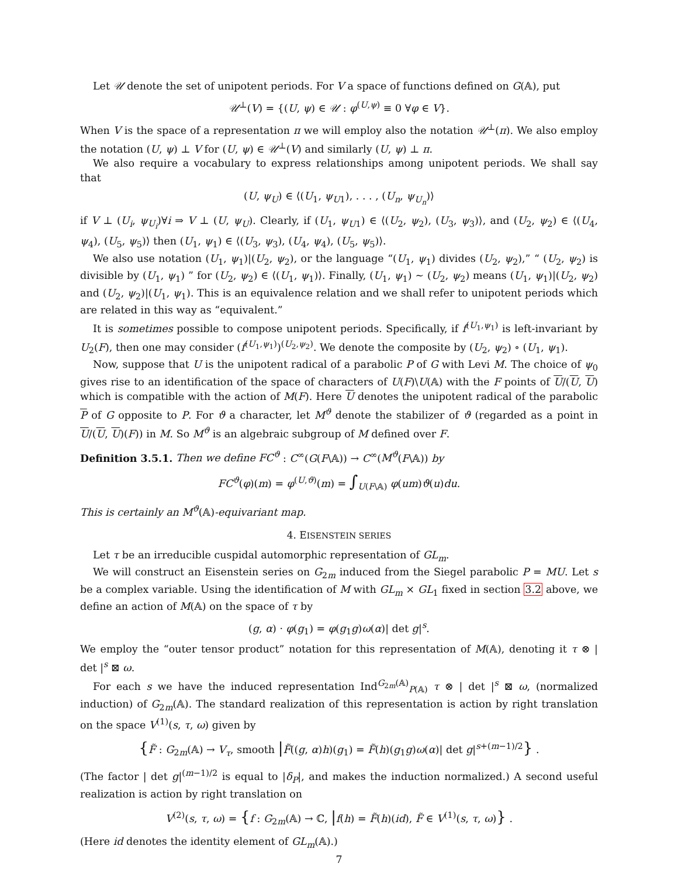Let 𝒰 denote the set of unipotent periods. For V a space of functions defined on G(𝔸), put
𝒰<sup>⊥</sup>(V) = {(U, ψ) ∈ 𝒰 : φ<sup>(U,ψ)</sup> ≡ 0 ∀φ ∈ V}.
When V is the space of a representation π we will employ also the notation 𝒰<sup>⊥</sup>(π). We also employ the notation (U, ψ) ⊥ V for (U, ψ) ∈ 𝒰<sup>⊥</sup>(V) and similarly (U, ψ) ⊥ π.
We also require a vocabulary to express relationships among unipotent periods. We shall say that
(U, ψ<sub>U</sub>) ∈ ⟨(U<sub>1</sub>, ψ<sub>U</sub><sub>1</sub>), . . . , (U<sub>n</sub>, ψ<sub>U<sub>n</sub></sub>)⟩
if V ⊥ (U<sub>i</sub>, ψ<sub>U<sub>i</sub></sub>)∀i ⇒ V ⊥ (U, ψ<sub>U</sub>). Clearly, if (U<sub>1</sub>, ψ<sub>U</sub><sub>1</sub>) ∈ ⟨(U<sub>2</sub>, ψ<sub>2</sub>), (U<sub>3</sub>, ψ<sub>3</sub>)⟩, and (U<sub>2</sub>, ψ<sub>2</sub>) ∈ ⟨(U<sub>4</sub>, ψ<sub>4</sub>), (U<sub>5</sub>, ψ<sub>5</sub>)⟩ then (U<sub>1</sub>, ψ<sub>1</sub>) ∈ ⟨(U<sub>3</sub>, ψ<sub>3</sub>), (U<sub>4</sub>, ψ<sub>4</sub>), (U<sub>5</sub>, ψ<sub>5</sub>)⟩.
We also use notation (U<sub>1</sub>, ψ<sub>1</sub>)|(U<sub>2</sub>, ψ<sub>2</sub>), or the language “(U<sub>1</sub>, ψ<sub>1</sub>) divides (U<sub>2</sub>, ψ<sub>2</sub>),” “ (U<sub>2</sub>, ψ<sub>2</sub>) is divisible by (U<sub>1</sub>, ψ<sub>1</sub>) ” for (U<sub>2</sub>, ψ<sub>2</sub>) ∈ ⟨(U<sub>1</sub>, ψ<sub>1</sub>)⟩. Finally, (U<sub>1</sub>, ψ<sub>1</sub>) ∼ (U<sub>2</sub>, ψ<sub>2</sub>) means (U<sub>1</sub>, ψ<sub>1</sub>)|(U<sub>2</sub>, ψ<sub>2</sub>) and (U<sub>2</sub>, ψ<sub>2</sub>)|(U<sub>1</sub>, ψ<sub>1</sub>). This is an equivalence relation and we shall refer to unipotent periods which are related in this way as “equivalent.”
It is sometimes possible to compose unipotent periods. Specifically, if f<sup>(U<sub>1</sub>,ψ<sub>1</sub>)</sup> is left-invariant by U<sub>2</sub>(F), then one may consider (f<sup>(U<sub>1</sub>,ψ<sub>1</sub>)</sup>)<sup>(U<sub>2</sub>,ψ<sub>2</sub>)</sup>. We denote the composite by (U<sub>2</sub>, ψ<sub>2</sub>) ∘ (U<sub>1</sub>, ψ<sub>1</sub>).
Now, suppose that U is the unipotent radical of a parabolic P of G with Levi M. The choice of ψ<sub>0</sub> gives rise to an identification of the space of characters of U(F)\U(𝔸) with the F points of U/(U, U) which is compatible with the action of M(F). Here U denotes the unipotent radical of the parabolic P of G opposite to P. For ϑ a character, let M<sup>ϑ</sup> denote the stabilizer of ϑ (regarded as a point in U/(U, U)(F)) in M. So M<sup>ϑ</sup> is an algebraic subgroup of M defined over F.
Definition 3.5.1. Then we define FC<sup>ϑ</sup> : C<sup>∞</sup>(G(F\𝔸)) → C<sup>∞</sup>(M<sup>ϑ</sup>(F\𝔸)) by
FC<sup>ϑ</sup>(φ)(m) = φ<sup>(U,ϑ)</sup>(m) = ∫<sub>U(F\𝔸)</sub> φ(um)ϑ(u)du.
This is certainly an M<sup>ϑ</sup>(𝔸)-equivariant map.
4. EISENSTEIN SERIES
Let τ be an irreducible cuspidal automorphic representation of GL<sub>m</sub>.
We will construct an Eisenstein series on G<sub>2m</sub> induced from the Siegel parabolic P = MU. Let s be a complex variable. Using the identification of M with GL<sub>m</sub> × GL<sub>1</sub> fixed in section 3.2 above, we define an action of M(𝔸) on the space of τ by
(g, α) · φ(g<sub>1</sub>) = φ(g<sub>1</sub>g)ω(α)| det g|<sup>s</sup>.
We employ the “outer tensor product” notation for this representation of M(𝔸), denoting it τ ⊗ | det |<sup>s</sup> ⊠ ω.
For each s we have the induced representation Ind<sup>G<sub>2m</sub>(𝔸)</sup><sub>P(𝔸)</sub> τ ⊗ | det |<sup>s</sup> ⊠ ω, (normalized induction) of G<sub>2m</sub>(𝔸). The standard realization of this representation is action by right translation on the space V<sup>(1)</sup>(s, τ, ω) given by
{F̃ : G<sub>2m</sub>(𝔸) → V<sub>τ</sub>, smooth |F̃((g, α)h)(g<sub>1</sub>) = F̃(h)(g<sub>1</sub>g)ω(α)| det g|<sup>s+(m−1)/2</sup>} .
(The factor | det g|<sup>(m−1)/2</sup> is equal to |δ<sub>P</sub>|, and makes the induction normalized.) A second useful realization is action by right translation on
V<sup>(2)</sup>(s, τ, ω) = {f : G<sub>2m</sub>(𝔸) → ℂ, |f(h) = F̃(h)(id), F̃ ∈ V<sup>(1)</sup>(s, τ, ω)} .
(Here id denotes the identity element of GL<sub>m</sub>(𝔸).)
7